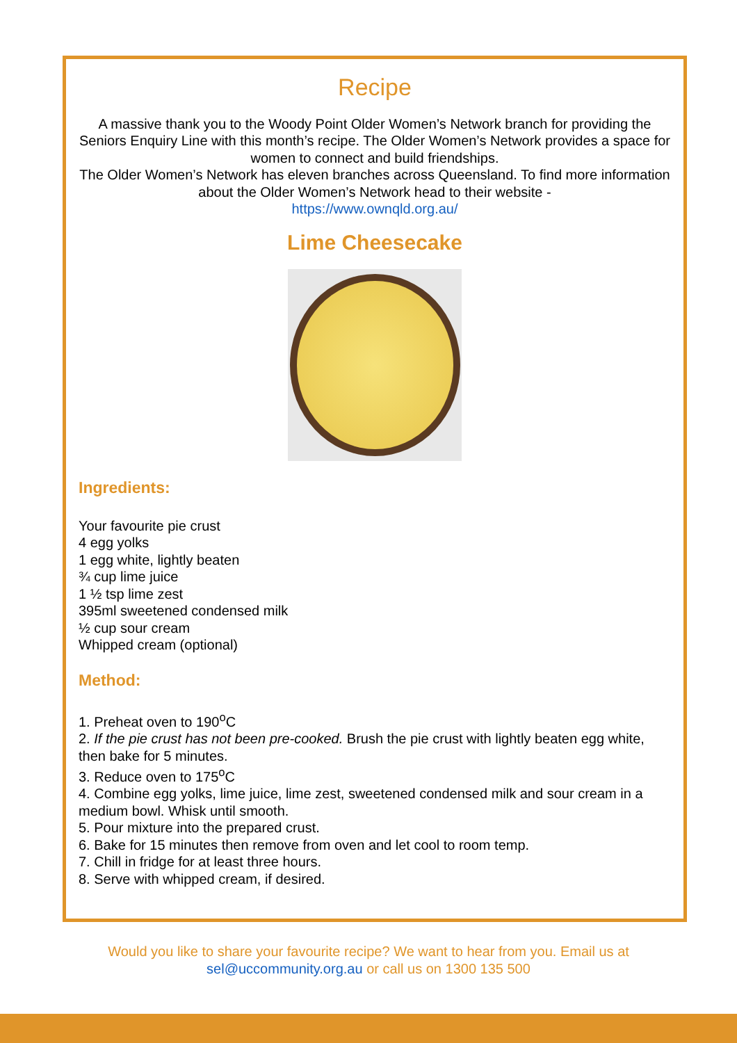Recipe
A massive thank you to the Woody Point Older Women’s Network branch for providing the Seniors Enquiry Line with this month’s recipe. The Older Women’s Network provides a space for women to connect and build friendships.
The Older Women’s Network has eleven branches across Queensland. To find more information about the Older Women’s Network head to their website -
https://www.ownqld.org.au/
Lime Cheesecake
Ingredients:
Your favourite pie crust
4 egg yolks
1 egg white, lightly beaten
¾ cup lime juice
1 ½ tsp lime zest
395ml sweetened condensed milk
½ cup sour cream
Whipped cream (optional)
Method:
1. Preheat oven to 190<sup>o</sup>C
2. If the pie crust has not been pre-cooked. Brush the pie crust with lightly beaten egg white, then bake for 5 minutes.
3. Reduce oven to 175<sup>o</sup>C
4. Combine egg yolks, lime juice, lime zest, sweetened condensed milk and sour cream in a medium bowl. Whisk until smooth.
5. Pour mixture into the prepared crust.
6. Bake for 15 minutes then remove from oven and let cool to room temp.
7. Chill in fridge for at least three hours.
8. Serve with whipped cream, if desired.
Would you like to share your favourite recipe? We want to hear from you. Email us at
sel@uccommunity.org.au or call us on 1300 135 500